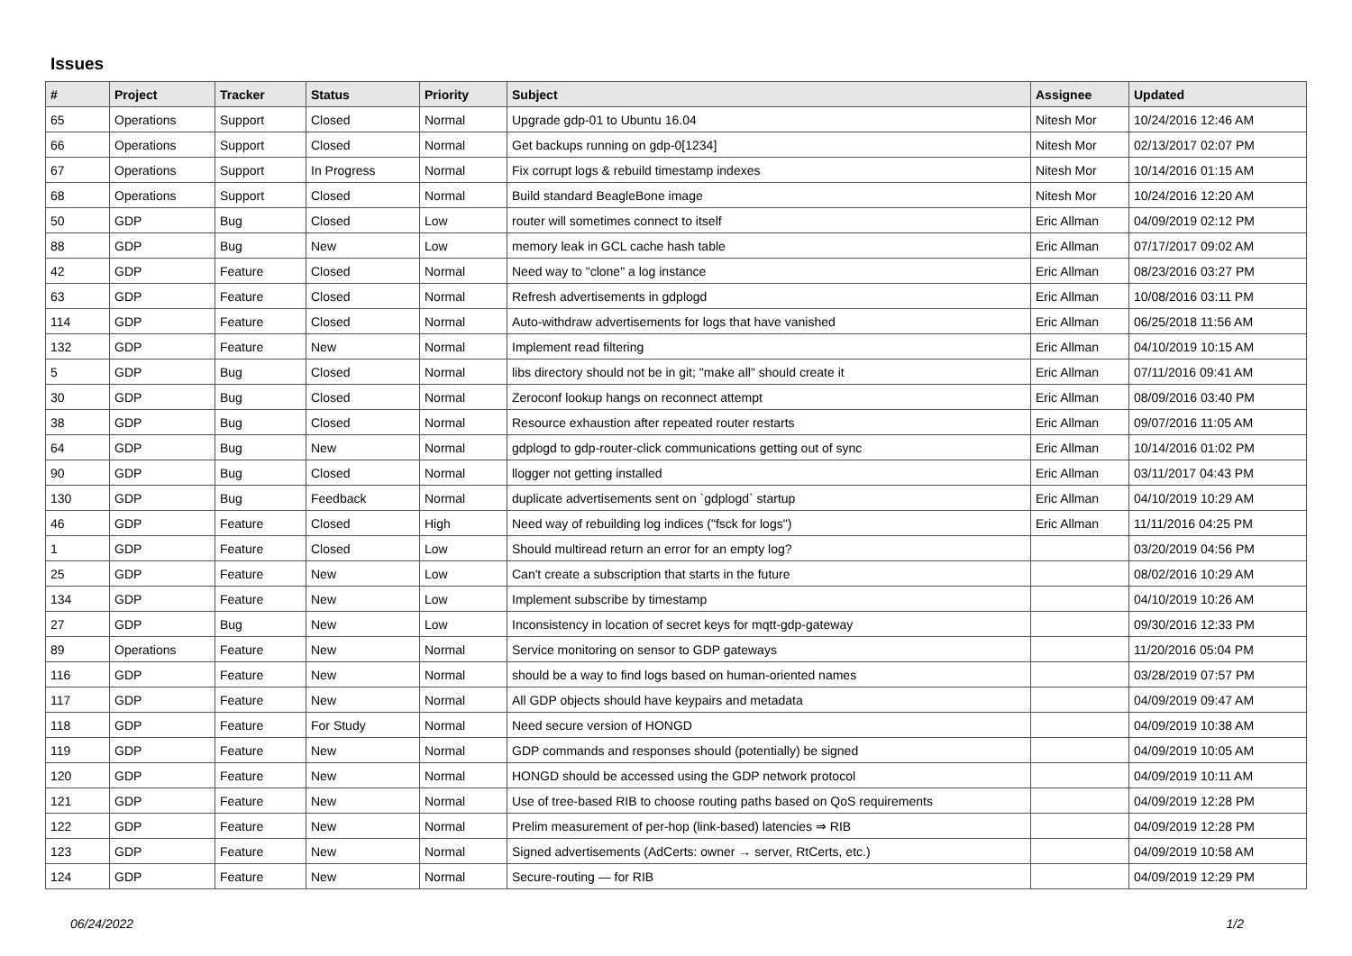Issues
| # | Project | Tracker | Status | Priority | Subject | Assignee | Updated |
| --- | --- | --- | --- | --- | --- | --- | --- |
| 65 | Operations | Support | Closed | Normal | Upgrade gdp-01 to Ubuntu 16.04 | Nitesh Mor | 10/24/2016 12:46 AM |
| 66 | Operations | Support | Closed | Normal | Get backups running on gdp-0[1234] | Nitesh Mor | 02/13/2017 02:07 PM |
| 67 | Operations | Support | In Progress | Normal | Fix corrupt logs & rebuild timestamp indexes | Nitesh Mor | 10/14/2016 01:15 AM |
| 68 | Operations | Support | Closed | Normal | Build standard BeagleBone image | Nitesh Mor | 10/24/2016 12:20 AM |
| 50 | GDP | Bug | Closed | Low | router will sometimes connect to itself | Eric Allman | 04/09/2019 02:12 PM |
| 88 | GDP | Bug | New | Low | memory leak in GCL cache hash table | Eric Allman | 07/17/2017 09:02 AM |
| 42 | GDP | Feature | Closed | Normal | Need way to "clone" a log instance | Eric Allman | 08/23/2016 03:27 PM |
| 63 | GDP | Feature | Closed | Normal | Refresh advertisements in gdplogd | Eric Allman | 10/08/2016 03:11 PM |
| 114 | GDP | Feature | Closed | Normal | Auto-withdraw advertisements for logs that have vanished | Eric Allman | 06/25/2018 11:56 AM |
| 132 | GDP | Feature | New | Normal | Implement read filtering | Eric Allman | 04/10/2019 10:15 AM |
| 5 | GDP | Bug | Closed | Normal | libs directory should not be in git; "make all" should create it | Eric Allman | 07/11/2016 09:41 AM |
| 30 | GDP | Bug | Closed | Normal | Zeroconf lookup hangs on reconnect attempt | Eric Allman | 08/09/2016 03:40 PM |
| 38 | GDP | Bug | Closed | Normal | Resource exhaustion after repeated router restarts | Eric Allman | 09/07/2016 11:05 AM |
| 64 | GDP | Bug | New | Normal | gdplogd to gdp-router-click communications getting out of sync | Eric Allman | 10/14/2016 01:02 PM |
| 90 | GDP | Bug | Closed | Normal | llogger not getting installed | Eric Allman | 03/11/2017 04:43 PM |
| 130 | GDP | Bug | Feedback | Normal | duplicate advertisements sent on `gdplogd` startup | Eric Allman | 04/10/2019 10:29 AM |
| 46 | GDP | Feature | Closed | High | Need way of rebuilding log indices ("fsck for logs") | Eric Allman | 11/11/2016 04:25 PM |
| 1 | GDP | Feature | Closed | Low | Should multiread return an error for an empty log? | | 03/20/2019 04:56 PM |
| 25 | GDP | Feature | New | Low | Can't create a subscription that starts in the future | | 08/02/2016 10:29 AM |
| 134 | GDP | Feature | New | Low | Implement subscribe by timestamp | | 04/10/2019 10:26 AM |
| 27 | GDP | Bug | New | Low | Inconsistency in location of secret keys for mqtt-gdp-gateway | | 09/30/2016 12:33 PM |
| 89 | Operations | Feature | New | Normal | Service monitoring on sensor to GDP gateways | | 11/20/2016 05:04 PM |
| 116 | GDP | Feature | New | Normal | should be a way to find logs based on human-oriented names | | 03/28/2019 07:57 PM |
| 117 | GDP | Feature | New | Normal | All GDP objects should have keypairs and metadata | | 04/09/2019 09:47 AM |
| 118 | GDP | Feature | For Study | Normal | Need secure version of HONGD | | 04/09/2019 10:38 AM |
| 119 | GDP | Feature | New | Normal | GDP commands and responses should (potentially) be signed | | 04/09/2019 10:05 AM |
| 120 | GDP | Feature | New | Normal | HONGD should be accessed using the GDP network protocol | | 04/09/2019 10:11 AM |
| 121 | GDP | Feature | New | Normal | Use of tree-based RIB to choose routing paths based on QoS requirements | | 04/09/2019 12:28 PM |
| 122 | GDP | Feature | New | Normal | Prelim measurement of per-hop (link-based) latencies ⇒ RIB | | 04/09/2019 12:28 PM |
| 123 | GDP | Feature | New | Normal | Signed advertisements (AdCerts: owner → server, RtCerts, etc.) | | 04/09/2019 10:58 AM |
| 124 | GDP | Feature | New | Normal | Secure-routing — for RIB | | 04/09/2019 12:29 PM |
06/24/2022 1/2